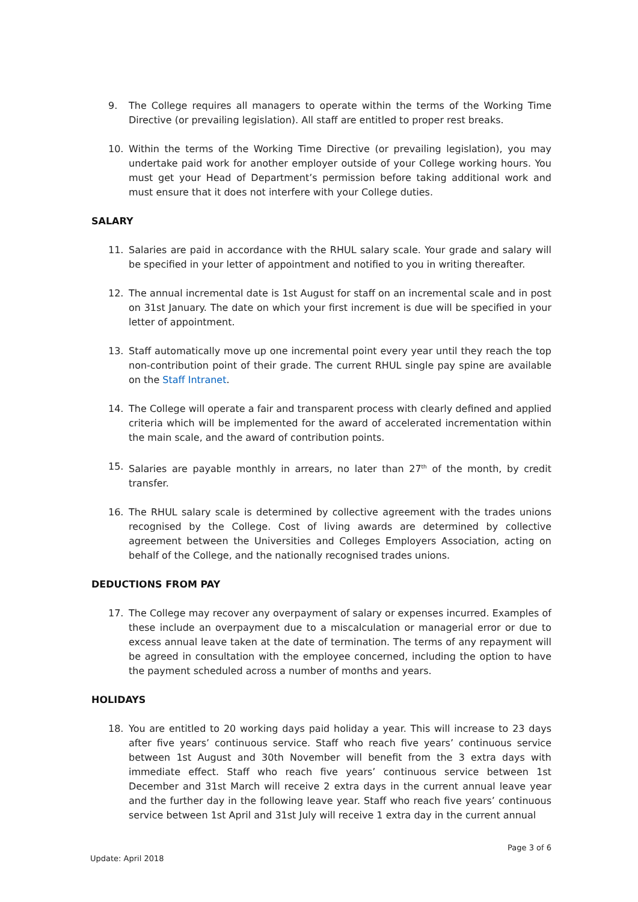9. The College requires all managers to operate within the terms of the Working Time Directive (or prevailing legislation). All staff are entitled to proper rest breaks.
10. Within the terms of the Working Time Directive (or prevailing legislation), you may undertake paid work for another employer outside of your College working hours. You must get your Head of Department’s permission before taking additional work and must ensure that it does not interfere with your College duties.
SALARY
11. Salaries are paid in accordance with the RHUL salary scale. Your grade and salary will be specified in your letter of appointment and notified to you in writing thereafter.
12. The annual incremental date is 1st August for staff on an incremental scale and in post on 31st January. The date on which your first increment is due will be specified in your letter of appointment.
13. Staff automatically move up one incremental point every year until they reach the top non-contribution point of their grade. The current RHUL single pay spine are available on the Staff Intranet.
14. The College will operate a fair and transparent process with clearly defined and applied criteria which will be implemented for the award of accelerated incrementation within the main scale, and the award of contribution points.
15. Salaries are payable monthly in arrears, no later than 27<sup>th</sup> of the month, by credit transfer.
16. The RHUL salary scale is determined by collective agreement with the trades unions recognised by the College. Cost of living awards are determined by collective agreement between the Universities and Colleges Employers Association, acting on behalf of the College, and the nationally recognised trades unions.
DEDUCTIONS FROM PAY
17. The College may recover any overpayment of salary or expenses incurred. Examples of these include an overpayment due to a miscalculation or managerial error or due to excess annual leave taken at the date of termination. The terms of any repayment will be agreed in consultation with the employee concerned, including the option to have the payment scheduled across a number of months and years.
HOLIDAYS
18. You are entitled to 20 working days paid holiday a year. This will increase to 23 days after five years’ continuous service. Staff who reach five years’ continuous service between 1st August and 30th November will benefit from the 3 extra days with immediate effect. Staff who reach five years’ continuous service between 1st December and 31st March will receive 2 extra days in the current annual leave year and the further day in the following leave year. Staff who reach five years’ continuous service between 1st April and 31st July will receive 1 extra day in the current annual
Update: April 2018 Page 3 of 6